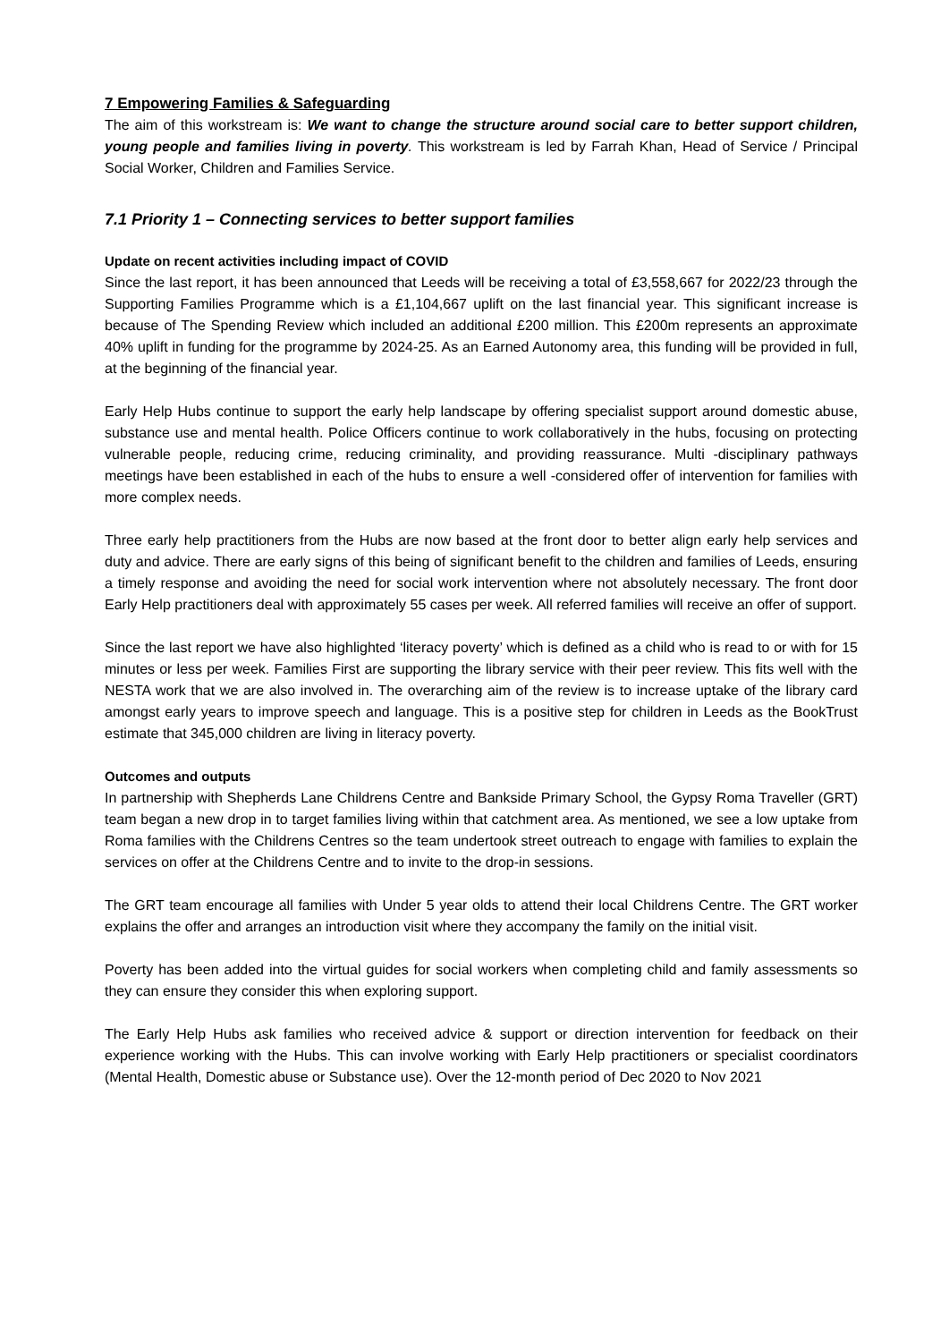7 Empowering Families & Safeguarding
The aim of this workstream is: We want to change the structure around social care to better support children, young people and families living in poverty. This workstream is led by Farrah Khan, Head of Service / Principal Social Worker, Children and Families Service.
7.1 Priority 1 – Connecting services to better support families
Update on recent activities including impact of COVID
Since the last report, it has been announced that Leeds will be receiving a total of £3,558,667 for 2022/23 through the Supporting Families Programme which is a £1,104,667 uplift on the last financial year. This significant increase is because of The Spending Review which included an additional £200 million. This £200m represents an approximate 40% uplift in funding for the programme by 2024-25. As an Earned Autonomy area, this funding will be provided in full, at the beginning of the financial year.
Early Help Hubs continue to support the early help landscape by offering specialist support around domestic abuse, substance use and mental health. Police Officers continue to work collaboratively in the hubs, focusing on protecting vulnerable people, reducing crime, reducing criminality, and providing reassurance. Multi -disciplinary pathways meetings have been established in each of the hubs to ensure a well -considered offer of intervention for families with more complex needs.
Three early help practitioners from the Hubs are now based at the front door to better align early help services and duty and advice. There are early signs of this being of significant benefit to the children and families of Leeds, ensuring a timely response and avoiding the need for social work intervention where not absolutely necessary. The front door Early Help practitioners deal with approximately 55 cases per week. All referred families will receive an offer of support.
Since the last report we have also highlighted ‘literacy poverty’ which is defined as a child who is read to or with for 15 minutes or less per week. Families First are supporting the library service with their peer review. This fits well with the NESTA work that we are also involved in. The overarching aim of the review is to increase uptake of the library card amongst early years to improve speech and language. This is a positive step for children in Leeds as the BookTrust estimate that 345,000 children are living in literacy poverty.
Outcomes and outputs
In partnership with Shepherds Lane Childrens Centre and Bankside Primary School, the Gypsy Roma Traveller (GRT) team began a new drop in to target families living within that catchment area. As mentioned, we see a low uptake from Roma families with the Childrens Centres so the team undertook street outreach to engage with families to explain the services on offer at the Childrens Centre and to invite to the drop-in sessions.
The GRT team encourage all families with Under 5 year olds to attend their local Childrens Centre. The GRT worker explains the offer and arranges an introduction visit where they accompany the family on the initial visit.
Poverty has been added into the virtual guides for social workers when completing child and family assessments so they can ensure they consider this when exploring support.
The Early Help Hubs ask families who received advice & support or direction intervention for feedback on their experience working with the Hubs. This can involve working with Early Help practitioners or specialist coordinators (Mental Health, Domestic abuse or Substance use). Over the 12-month period of Dec 2020 to Nov 2021